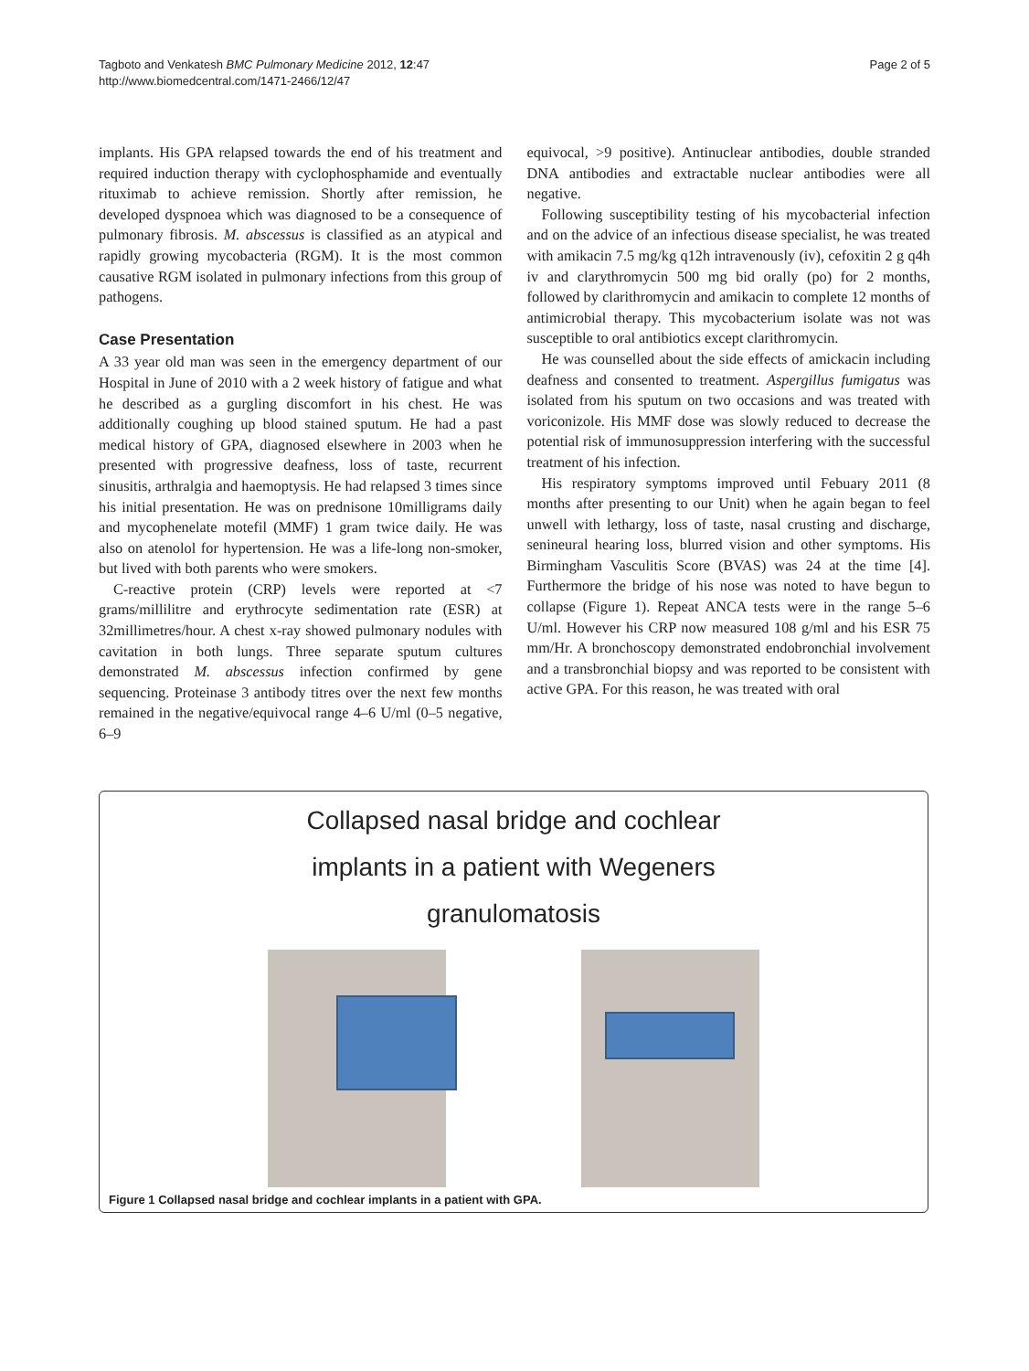Tagboto and Venkatesh BMC Pulmonary Medicine 2012, 12:47
http://www.biomedcentral.com/1471-2466/12/47
Page 2 of 5
implants. His GPA relapsed towards the end of his treatment and required induction therapy with cyclophosphamide and eventually rituximab to achieve remission. Shortly after remission, he developed dyspnoea which was diagnosed to be a consequence of pulmonary fibrosis. M. abscessus is classified as an atypical and rapidly growing mycobacteria (RGM). It is the most common causative RGM isolated in pulmonary infections from this group of pathogens.
Case Presentation
A 33 year old man was seen in the emergency department of our Hospital in June of 2010 with a 2 week history of fatigue and what he described as a gurgling discomfort in his chest. He was additionally coughing up blood stained sputum. He had a past medical history of GPA, diagnosed elsewhere in 2003 when he presented with progressive deafness, loss of taste, recurrent sinusitis, arthralgia and haemoptysis. He had relapsed 3 times since his initial presentation. He was on prednisone 10milligrams daily and mycophenelate motefil (MMF) 1 gram twice daily. He was also on atenolol for hypertension. He was a life-long non-smoker, but lived with both parents who were smokers.
C-reactive protein (CRP) levels were reported at <7 grams/millilitre and erythrocyte sedimentation rate (ESR) at 32millimetres/hour. A chest x-ray showed pulmonary nodules with cavitation in both lungs. Three separate sputum cultures demonstrated M. abscessus infection confirmed by gene sequencing. Proteinase 3 antibody titres over the next few months remained in the negative/equivocal range 4–6 U/ml (0–5 negative, 6–9
equivocal, >9 positive). Antinuclear antibodies, double stranded DNA antibodies and extractable nuclear antibodies were all negative.
Following susceptibility testing of his mycobacterial infection and on the advice of an infectious disease specialist, he was treated with amikacin 7.5 mg/kg q12h intravenously (iv), cefoxitin 2 g q4h iv and clarythromycin 500 mg bid orally (po) for 2 months, followed by clarithromycin and amikacin to complete 12 months of antimicrobial therapy. This mycobacterium isolate was not was susceptible to oral antibiotics except clarithromycin.
He was counselled about the side effects of amickacin including deafness and consented to treatment. Aspergillus fumigatus was isolated from his sputum on two occasions and was treated with voriconizole. His MMF dose was slowly reduced to decrease the potential risk of immunosuppression interfering with the successful treatment of his infection.
His respiratory symptoms improved until Febuary 2011 (8 months after presenting to our Unit) when he again began to feel unwell with lethargy, loss of taste, nasal crusting and discharge, senineural hearing loss, blurred vision and other symptoms. His Birmingham Vasculitis Score (BVAS) was 24 at the time [4]. Furthermore the bridge of his nose was noted to have begun to collapse (Figure 1). Repeat ANCA tests were in the range 5–6 U/ml. However his CRP now measured 108 g/ml and his ESR 75 mm/Hr. A bronchoscopy demonstrated endobronchial involvement and a transbronchial biopsy and was reported to be consistent with active GPA. For this reason, he was treated with oral
Collapsed nasal bridge and cochlear
implants in a patient with Wegeners
granulomatosis
Figure 1 Collapsed nasal bridge and cochlear implants in a patient with GPA.